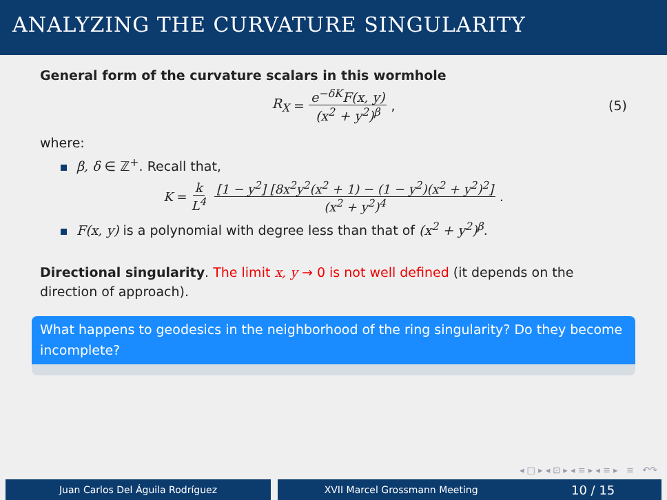ANALYZING THE CURVATURE SINGULARITY
General form of the curvature scalars in this wormhole
R<sub>X</sub> = e<sup>−δK</sup>F(x, y) (x<sup>2</sup> + y<sup>2</sup>)<sup>β</sup>, (5)
where:
β, δ ∈ ℤ<sup>+</sup>. Recall that,
K = k L<sup>4</sup> [1 − y<sup>2</sup>] [8x<sup>2</sup>y<sup>2</sup>(x<sup>2</sup> + 1) − (1 − y<sup>2</sup>)(x<sup>2</sup> + y<sup>2</sup>)<sup>2</sup>] (x<sup>2</sup> + y<sup>2</sup>)<sup>4</sup>.
F(x, y) is a polynomial with degree less than that of (x<sup>2</sup> + y<sup>2</sup>)<sup>β</sup>.
Directional singularity. The limit x, y → 0 is not well defined (it depends on the direction of approach).
What happens to geodesics in the neighborhood of the ring singularity? Do they become incomplete?
◂ □ ▸ ◂ ⊡ ▸ ◂ ≡ ▸ ◂ ≡ ▸ ≡ ↶↷
Juan Carlos Del Águila Rodríguez XVII Marcel Grossmann Meeting 10 / 15